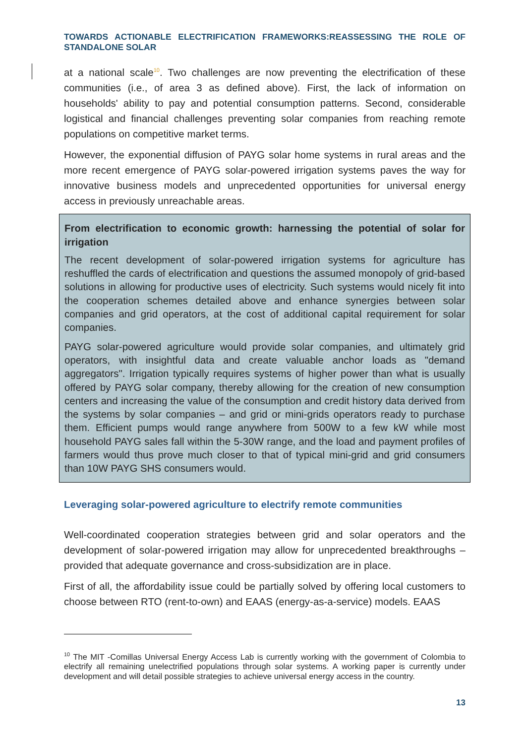TOWARDS ACTIONABLE ELECTRIFICATION FRAMEWORKS:REASSESSING THE ROLE OF STANDALONE SOLAR
at a national scale<sup>10</sup>. Two challenges are now preventing the electrification of these communities (i.e., of area 3 as defined above). First, the lack of information on households' ability to pay and potential consumption patterns. Second, considerable logistical and financial challenges preventing solar companies from reaching remote populations on competitive market terms.
However, the exponential diffusion of PAYG solar home systems in rural areas and the more recent emergence of PAYG solar-powered irrigation systems paves the way for innovative business models and unprecedented opportunities for universal energy access in previously unreachable areas.
From electrification to economic growth: harnessing the potential of solar for irrigation
The recent development of solar-powered irrigation systems for agriculture has reshuffled the cards of electrification and questions the assumed monopoly of grid-based solutions in allowing for productive uses of electricity. Such systems would nicely fit into the cooperation schemes detailed above and enhance synergies between solar companies and grid operators, at the cost of additional capital requirement for solar companies.
PAYG solar-powered agriculture would provide solar companies, and ultimately grid operators, with insightful data and create valuable anchor loads as "demand aggregators". Irrigation typically requires systems of higher power than what is usually offered by PAYG solar company, thereby allowing for the creation of new consumption centers and increasing the value of the consumption and credit history data derived from the systems by solar companies – and grid or mini-grids operators ready to purchase them. Efficient pumps would range anywhere from 500W to a few kW while most household PAYG sales fall within the 5-30W range, and the load and payment profiles of farmers would thus prove much closer to that of typical mini-grid and grid consumers than 10W PAYG SHS consumers would.
Leveraging solar-powered agriculture to electrify remote communities
Well-coordinated cooperation strategies between grid and solar operators and the development of solar-powered irrigation may allow for unprecedented breakthroughs – provided that adequate governance and cross-subsidization are in place.
First of all, the affordability issue could be partially solved by offering local customers to choose between RTO (rent-to-own) and EAAS (energy-as-a-service) models. EAAS
<sup>10</sup> The MIT -Comillas Universal Energy Access Lab is currently working with the government of Colombia to electrify all remaining unelectrified populations through solar systems. A working paper is currently under development and will detail possible strategies to achieve universal energy access in the country.
13